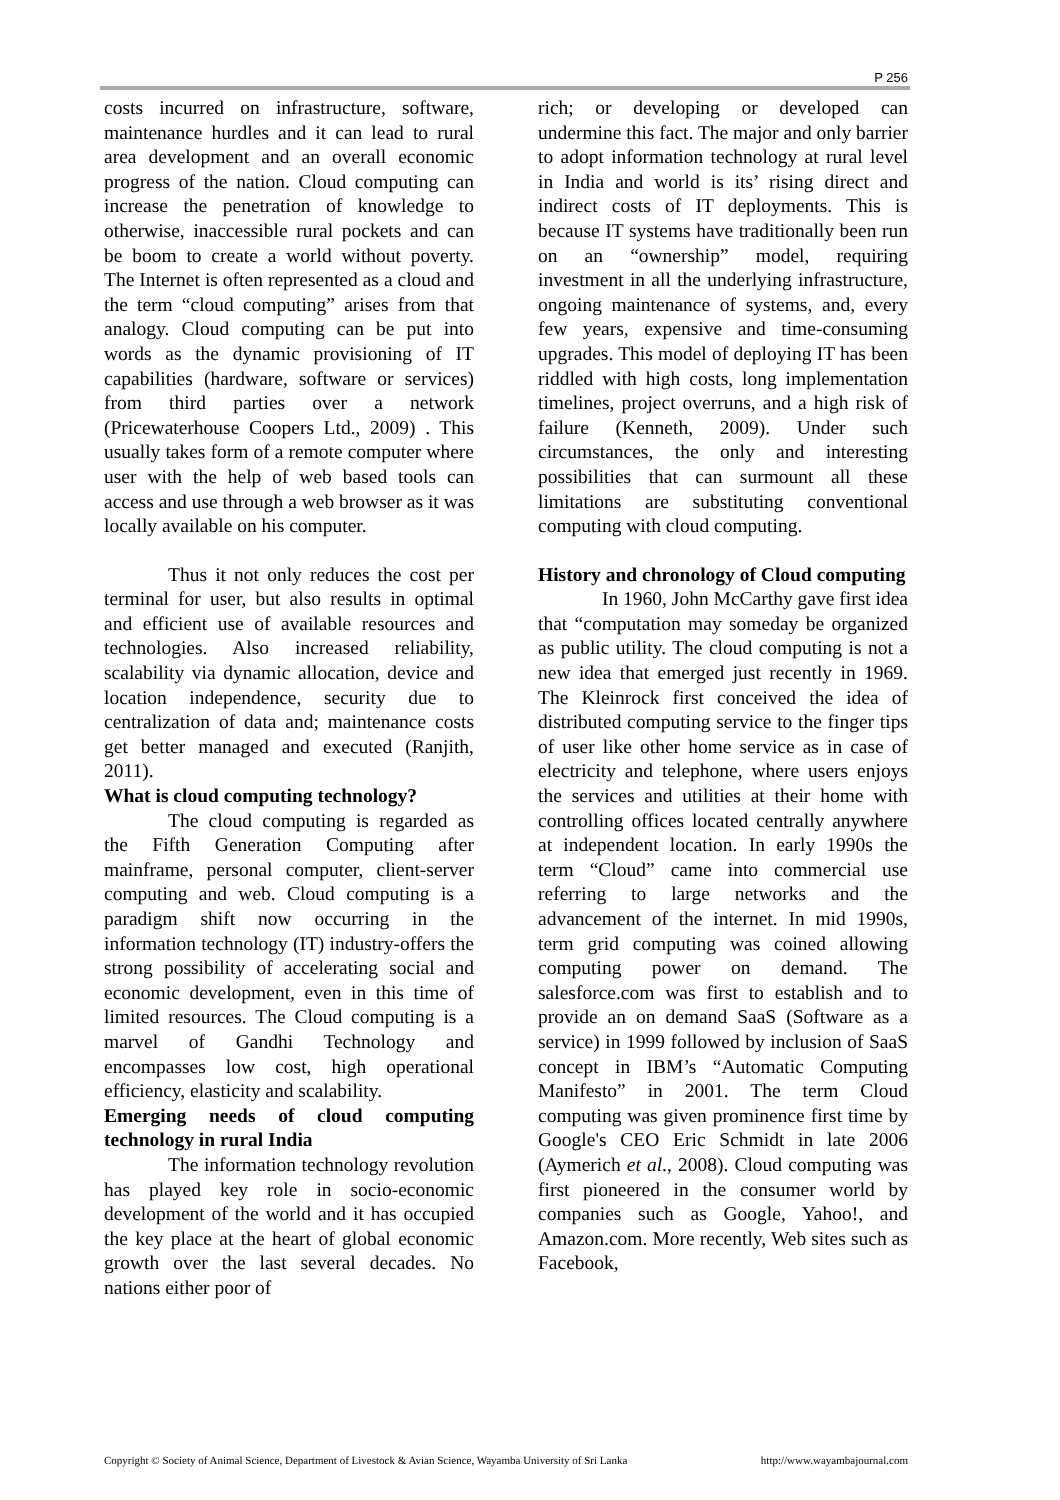P 256
costs incurred on infrastructure, software, maintenance hurdles and it can lead to rural area development and an overall economic progress of the nation. Cloud computing can increase the penetration of knowledge to otherwise, inaccessible rural pockets and can be boom to create a world without poverty. The Internet is often represented as a cloud and the term “cloud computing” arises from that analogy. Cloud computing can be put into words as the dynamic provisioning of IT capabilities (hardware, software or services) from third parties over a network (Pricewaterhouse Coopers Ltd., 2009) . This usually takes form of a remote computer where user with the help of web based tools can access and use through a web browser as it was locally available on his computer.
Thus it not only reduces the cost per terminal for user, but also results in optimal and efficient use of available resources and technologies. Also increased reliability, scalability via dynamic allocation, device and location independence, security due to centralization of data and; maintenance costs get better managed and executed (Ranjith, 2011).
What is cloud computing technology?
The cloud computing is regarded as the Fifth Generation Computing after mainframe, personal computer, client-server computing and web. Cloud computing is a paradigm shift now occurring in the information technology (IT) industry-offers the strong possibility of accelerating social and economic development, even in this time of limited resources. The Cloud computing is a marvel of Gandhi Technology and encompasses low cost, high operational efficiency, elasticity and scalability.
Emerging needs of cloud computing technology in rural India
The information technology revolution has played key role in socio-economic development of the world and it has occupied the key place at the heart of global economic growth over the last several decades. No nations either poor of
rich; or developing or developed can undermine this fact. The major and only barrier to adopt information technology at rural level in India and world is its’ rising direct and indirect costs of IT deployments. This is because IT systems have traditionally been run on an “ownership” model, requiring investment in all the underlying infrastructure, ongoing maintenance of systems, and, every few years, expensive and time-consuming upgrades. This model of deploying IT has been riddled with high costs, long implementation timelines, project overruns, and a high risk of failure (Kenneth, 2009). Under such circumstances, the only and interesting possibilities that can surmount all these limitations are substituting conventional computing with cloud computing.
History and chronology of Cloud computing
In 1960, John McCarthy gave first idea that “computation may someday be organized as public utility. The cloud computing is not a new idea that emerged just recently in 1969. The Kleinrock first conceived the idea of distributed computing service to the finger tips of user like other home service as in case of electricity and telephone, where users enjoys the services and utilities at their home with controlling offices located centrally anywhere at independent location. In early 1990s the term “Cloud” came into commercial use referring to large networks and the advancement of the internet. In mid 1990s, term grid computing was coined allowing computing power on demand. The salesforce.com was first to establish and to provide an on demand SaaS (Software as a service) in 1999 followed by inclusion of SaaS concept in IBM’s “Automatic Computing Manifesto” in 2001. The term Cloud computing was given prominence first time by Google's CEO Eric Schmidt in late 2006 (Aymerich et al., 2008). Cloud computing was first pioneered in the consumer world by companies such as Google, Yahoo!, and Amazon.com. More recently, Web sites such as Facebook,
Copyright © Society of Animal Science, Department of Livestock & Avian Science, Wayamba University of Sri Lanka http://www.wayambajournal.com